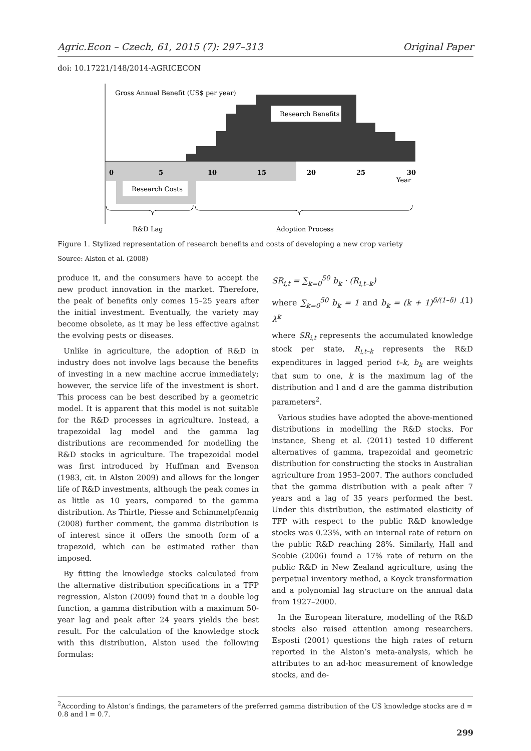Agric.Econ – Czech, 61, 2015 (7): 297–313 Original Paper
doi: 10.17221/148/2014-AGRICECON
Gross Annual Benefit (US$ per year)
Research Benefits
Research Costs
0
5
10
15
20
25
30
Year
R&D Lag
Adoption Process
Figure 1. Stylized representation of research benefits and costs of developing a new crop variety
Source: Alston et al. (2008)
produce it, and the consumers have to accept the new product innovation in the market. Therefore, the peak of benefits only comes 15–25 years after the initial investment. Eventually, the variety may become obsolete, as it may be less effective against the evolving pests or diseases.
Unlike in agriculture, the adoption of R&D in industry does not involve lags because the benefits of investing in a new machine accrue immediately; however, the service life of the investment is short. This process can be best described by a geometric model. It is apparent that this model is not suitable for the R&D processes in agriculture. Instead, a trapezoidal lag model and the gamma lag distributions are recommended for modelling the R&D stocks in agriculture. The trapezoidal model was first introduced by Huffman and Evenson (1983, cit. in Alston 2009) and allows for the longer life of R&D investments, although the peak comes in as little as 10 years, compared to the gamma distribution. As Thirtle, Piesse and Schimmelpfennig (2008) further comment, the gamma distribution is of interest since it offers the smooth form of a trapezoid, which can be estimated rather than imposed.
By fitting the knowledge stocks calculated from the alternative distribution specifications in a TFP regression, Alston (2009) found that in a double log function, a gamma distribution with a maximum 50-year lag and peak after 24 years yields the best result. For the calculation of the knowledge stock with this distribution, Alston used the following formulas:
SR<sub>i,t</sub> = ∑<sub>k=0</sub><sup>50</sup> b<sub>k</sub> · (R<sub>i,t–k</sub>)
where ∑<sub>k=0</sub><sup>50</sup> b<sub>k</sub> = 1 and b<sub>k</sub> = (k + 1)<sup>δ/(1–δ)</sup> · λ<sup>k</sup> (1)
where SR<sub>i,t</sub> represents the accumulated knowledge stock per state, R<sub>i,t–k</sub> represents the R&D expenditures in lagged period t–k, b<sub>k</sub> are weights that sum to one, k is the maximum lag of the distribution and l and d are the gamma distribution parameters<sup>2</sup>.
Various studies have adopted the above-mentioned distributions in modelling the R&D stocks. For instance, Sheng et al. (2011) tested 10 different alternatives of gamma, trapezoidal and geometric distribution for constructing the stocks in Australian agriculture from 1953–2007. The authors concluded that the gamma distribution with a peak after 7 years and a lag of 35 years performed the best. Under this distribution, the estimated elasticity of TFP with respect to the public R&D knowledge stocks was 0.23%, with an internal rate of return on the public R&D reaching 28%. Similarly, Hall and Scobie (2006) found a 17% rate of return on the public R&D in New Zealand agriculture, using the perpetual inventory method, a Koyck transformation and a polynomial lag structure on the annual data from 1927–2000.
In the European literature, modelling of the R&D stocks also raised attention among researchers. Esposti (2001) questions the high rates of return reported in the Alston’s meta-analysis, which he attributes to an ad-hoc measurement of knowledge stocks, and de-
<sup>2</sup> According to Alston’s findings, the parameters of the preferred gamma distribution of the US knowledge stocks are d = 0.8 and l = 0.7.
299